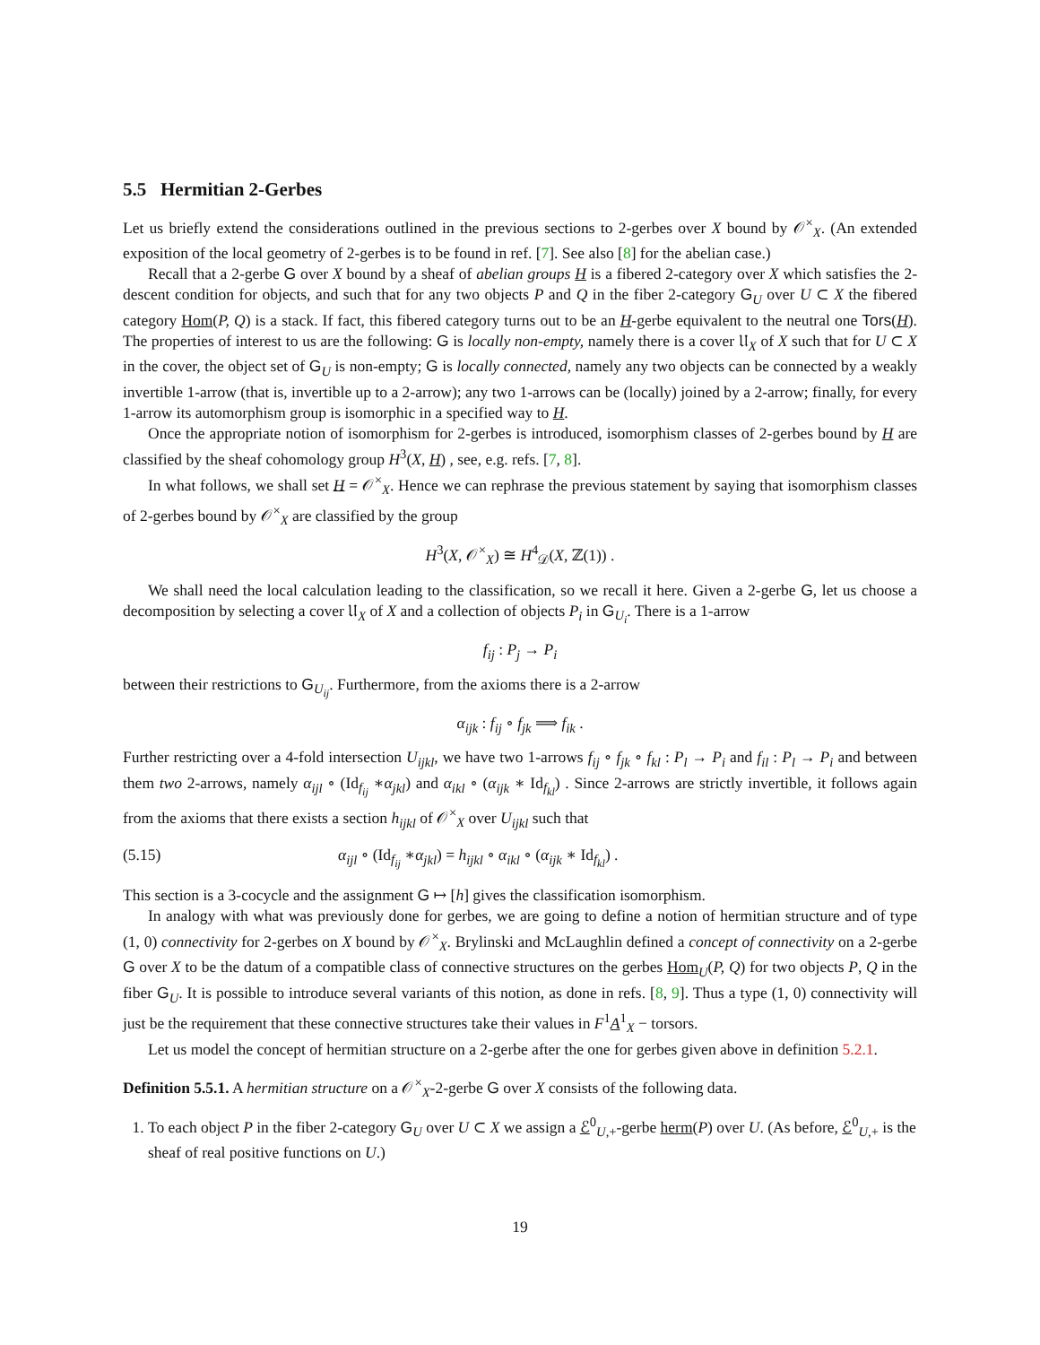5.5 Hermitian 2-Gerbes
Let us briefly extend the considerations outlined in the previous sections to 2-gerbes over X bound by 𝒪<sup>×</sup><sub>X</sub>. (An extended exposition of the local geometry of 2-gerbes is to be found in ref. [7]. See also [8] for the abelian case.)
Recall that a 2-gerbe G over X bound by a sheaf of abelian groups H is a fibered 2-category over X which satisfies the 2-descent condition for objects, and such that for any two objects P and Q in the fiber 2-category G<sub>U</sub> over U ⊂ X the fibered category Hom(P, Q) is a stack. If fact, this fibered category turns out to be an H-gerbe equivalent to the neutral one Tors(H). The properties of interest to us are the following: G is locally non-empty, namely there is a cover 𝔘<sub>X</sub> of X such that for U ⊂ X in the cover, the object set of G<sub>U</sub> is non-empty; G is locally connected, namely any two objects can be connected by a weakly invertible 1-arrow (that is, invertible up to a 2-arrow); any two 1-arrows can be (locally) joined by a 2-arrow; finally, for every 1-arrow its automorphism group is isomorphic in a specified way to H.
Once the appropriate notion of isomorphism for 2-gerbes is introduced, isomorphism classes of 2-gerbes bound by H are classified by the sheaf cohomology group H<sup>3</sup>(X, H) , see, e.g. refs. [7, 8].
In what follows, we shall set H = 𝒪<sup>×</sup><sub>X</sub>. Hence we can rephrase the previous statement by saying that isomorphism classes of 2-gerbes bound by 𝒪<sup>×</sup><sub>X</sub> are classified by the group
H<sup>3</sup>(X, 𝒪<sup>×</sup><sub>X</sub>) ≅ H<sup>4</sup><sub>𝒟</sub>(X, ℤ(1)) .
We shall need the local calculation leading to the classification, so we recall it here. Given a 2-gerbe G, let us choose a decomposition by selecting a cover 𝔘<sub>X</sub> of X and a collection of objects P<sub>i</sub> in G<sub>U<sub>i</sub></sub>. There is a 1-arrow
f<sub>ij</sub> : P<sub>j</sub> → P<sub>i</sub>
between their restrictions to G<sub>U<sub>ij</sub></sub>. Furthermore, from the axioms there is a 2-arrow
α<sub>ijk</sub> : f<sub>ij</sub> ∘ f<sub>jk</sub> ⟹ f<sub>ik</sub> .
Further restricting over a 4-fold intersection U<sub>ijkl</sub>, we have two 1-arrows f<sub>ij</sub> ∘ f<sub>jk</sub> ∘ f<sub>kl</sub> : P<sub>l</sub> → P<sub>i</sub> and f<sub>il</sub> : P<sub>l</sub> → P<sub>i</sub> and between them two 2-arrows, namely α<sub>ijl</sub> ∘ (Id<sub>f<sub>ij</sub></sub> ∗α<sub>jkl</sub>) and α<sub>ikl</sub> ∘ (α<sub>ijk</sub> ∗ Id<sub>f<sub>kl</sub></sub>) . Since 2-arrows are strictly invertible, it follows again from the axioms that there exists a section h<sub>ijkl</sub> of 𝒪<sup>×</sup><sub>X</sub> over U<sub>ijkl</sub> such that
(5.15) α<sub>ijl</sub> ∘ (Id<sub>f<sub>ij</sub></sub> ∗α<sub>jkl</sub>) = h<sub>ijkl</sub> ∘ α<sub>ikl</sub> ∘ (α<sub>ijk</sub> ∗ Id<sub>f<sub>kl</sub></sub>) .
This section is a 3-cocycle and the assignment G ↦ [h] gives the classification isomorphism.
In analogy with what was previously done for gerbes, we are going to define a notion of hermitian structure and of type (1, 0) connectivity for 2-gerbes on X bound by 𝒪<sup>×</sup><sub>X</sub>. Brylinski and McLaughlin defined a concept of connectivity on a 2-gerbe G over X to be the datum of a compatible class of connective structures on the gerbes Hom<sub>U</sub>(P, Q) for two objects P, Q in the fiber G<sub>U</sub>. It is possible to introduce several variants of this notion, as done in refs. [8, 9]. Thus a type (1, 0) connectivity will just be the requirement that these connective structures take their values in F<sup>1</sup>A<sup>1</sup><sub>X</sub> − torsors.
Let us model the concept of hermitian structure on a 2-gerbe after the one for gerbes given above in definition 5.2.1.
Definition 5.5.1. A hermitian structure on a 𝒪<sup>×</sup><sub>X</sub>-2-gerbe G over X consists of the following data.
1. To each object P in the fiber 2-category G<sub>U</sub> over U ⊂ X we assign a ℰ<sup>0</sup><sub>U,+</sub>-gerbe herm(P) over U. (As before, ℰ<sup>0</sup><sub>U,+</sub> is the sheaf of real positive functions on U.)
19